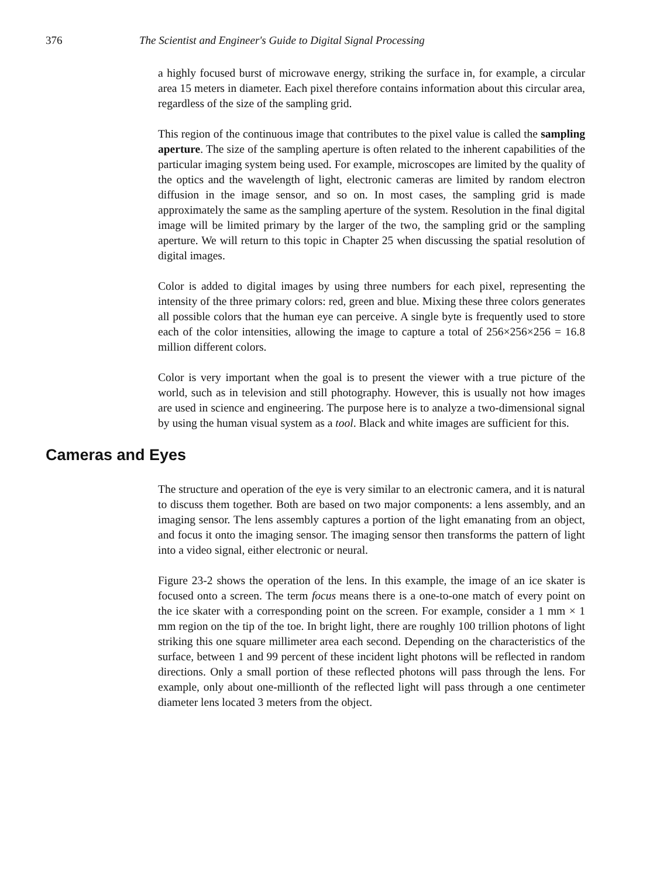376 The Scientist and Engineer's Guide to Digital Signal Processing
a highly focused burst of microwave energy, striking the surface in, for example, a circular area 15 meters in diameter. Each pixel therefore contains information about this circular area, regardless of the size of the sampling grid.
This region of the continuous image that contributes to the pixel value is called the sampling aperture. The size of the sampling aperture is often related to the inherent capabilities of the particular imaging system being used. For example, microscopes are limited by the quality of the optics and the wavelength of light, electronic cameras are limited by random electron diffusion in the image sensor, and so on. In most cases, the sampling grid is made approximately the same as the sampling aperture of the system. Resolution in the final digital image will be limited primary by the larger of the two, the sampling grid or the sampling aperture. We will return to this topic in Chapter 25 when discussing the spatial resolution of digital images.
Color is added to digital images by using three numbers for each pixel, representing the intensity of the three primary colors: red, green and blue. Mixing these three colors generates all possible colors that the human eye can perceive. A single byte is frequently used to store each of the color intensities, allowing the image to capture a total of 256×256×256 = 16.8 million different colors.
Color is very important when the goal is to present the viewer with a true picture of the world, such as in television and still photography. However, this is usually not how images are used in science and engineering. The purpose here is to analyze a two-dimensional signal by using the human visual system as a tool. Black and white images are sufficient for this.
Cameras and Eyes
The structure and operation of the eye is very similar to an electronic camera, and it is natural to discuss them together. Both are based on two major components: a lens assembly, and an imaging sensor. The lens assembly captures a portion of the light emanating from an object, and focus it onto the imaging sensor. The imaging sensor then transforms the pattern of light into a video signal, either electronic or neural.
Figure 23-2 shows the operation of the lens. In this example, the image of an ice skater is focused onto a screen. The term focus means there is a one-to-one match of every point on the ice skater with a corresponding point on the screen. For example, consider a 1 mm × 1 mm region on the tip of the toe. In bright light, there are roughly 100 trillion photons of light striking this one square millimeter area each second. Depending on the characteristics of the surface, between 1 and 99 percent of these incident light photons will be reflected in random directions. Only a small portion of these reflected photons will pass through the lens. For example, only about one-millionth of the reflected light will pass through a one centimeter diameter lens located 3 meters from the object.